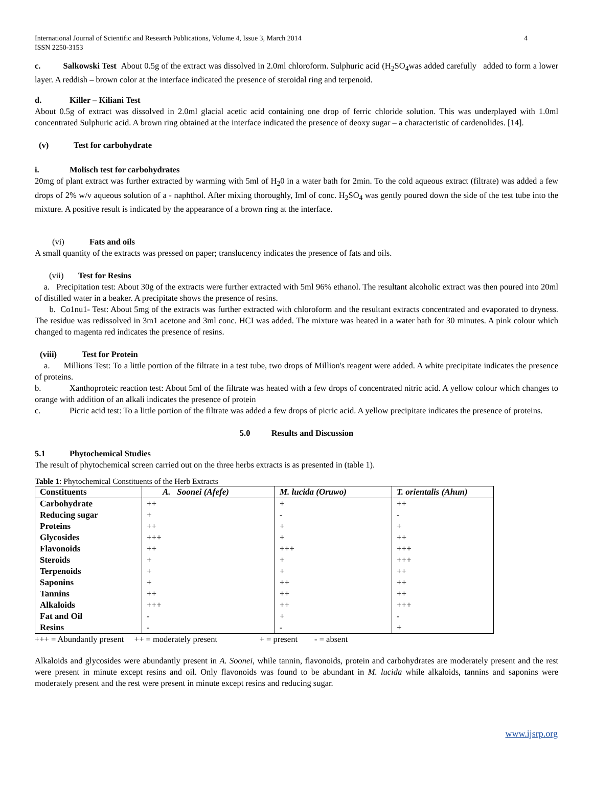International Journal of Scientific and Research Publications, Volume 4, Issue 3, March 2014
ISSN 2250-3153 4
c. Salkowski Test About 0.5g of the extract was dissolved in 2.0ml chloroform. Sulphuric acid (H<sub>2</sub>SO<sub>4</sub>was added carefully added to form a lower layer. A reddish – brown color at the interface indicated the presence of steroidal ring and terpenoid.
d. Killer – Kiliani Test
About 0.5g of extract was dissolved in 2.0ml glacial acetic acid containing one drop of ferric chloride solution. This was underplayed with 1.0ml concentrated Sulphuric acid. A brown ring obtained at the interface indicated the presence of deoxy sugar – a characteristic of cardenolides. [14].
(v) Test for carbohydrate
i. Molisch test for carbohydrates
20mg of plant extract was further extracted by warming with 5ml of H<sub>2</sub>0 in a water bath for 2min. To the cold aqueous extract (filtrate) was added a few drops of 2% w/v aqueous solution of a - naphthol. After mixing thoroughly, Iml of conc. H<sub>2</sub>SO<sub>4</sub> was gently poured down the side of the test tube into the mixture. A positive result is indicated by the appearance of a brown ring at the interface.
(vi) Fats and oils
A small quantity of the extracts was pressed on paper; translucency indicates the presence of fats and oils.
(vii) Test for Resins
a. Precipitation test: About 30g of the extracts were further extracted with 5ml 96% ethanol. The resultant alcoholic extract was then poured into 20ml of distilled water in a beaker. A precipitate shows the presence of resins.
b. Co1nu1- Test: About 5mg of the extracts was further extracted with chloroform and the resultant extracts concentrated and evaporated to dryness. The residue was redissolved in 3m1 acetone and 3ml conc. HCI was added. The mixture was heated in a water bath for 30 minutes. A pink colour which changed to magenta red indicates the presence of resins.
(viii) Test for Protein
a. Millions Test: To a little portion of the filtrate in a test tube, two drops of Million's reagent were added. A white precipitate indicates the presence of proteins.
b. Xanthoproteic reaction test: About 5ml of the filtrate was heated with a few drops of concentrated nitric acid. A yellow colour which changes to orange with addition of an alkali indicates the presence of protein
c. Picric acid test: To a little portion of the filtrate was added a few drops of picric acid. A yellow precipitate indicates the presence of proteins.
5.0 Results and Discussion
5.1 Phytochemical Studies
The result of phytochemical screen carried out on the three herbs extracts is as presented in (table 1).
Table 1: Phytochemical Constituents of the Herb Extracts
| Constituents | A. Soonei (Afefe) | M. lucida (Oruwo) | T. orientalis (Ahun) |
| --- | --- | --- | --- |
| Carbohydrate | ++ | + | ++ |
| Reducing sugar | + | - | - |
| Proteins | ++ | + | + |
| Glycosides | +++ | + | ++ |
| Flavonoids | ++ | +++ | +++ |
| Steroids | + | + | +++ |
| Terpenoids | + | + | ++ |
| Saponins | + | ++ | ++ |
| Tannins | ++ | ++ | ++ |
| Alkaloids | +++ | ++ | +++ |
| Fat and Oil | - | + | - |
| Resins | - | - | + |
+++ = Abundantly present ++ = moderately present + = present - = absent
Alkaloids and glycosides were abundantly present in A. Soonei, while tannin, flavonoids, protein and carbohydrates are moderately present and the rest were present in minute except resins and oil. Only flavonoids was found to be abundant in M. lucida while alkaloids, tannins and saponins were moderately present and the rest were present in minute except resins and reducing sugar.
www.ijsrp.org